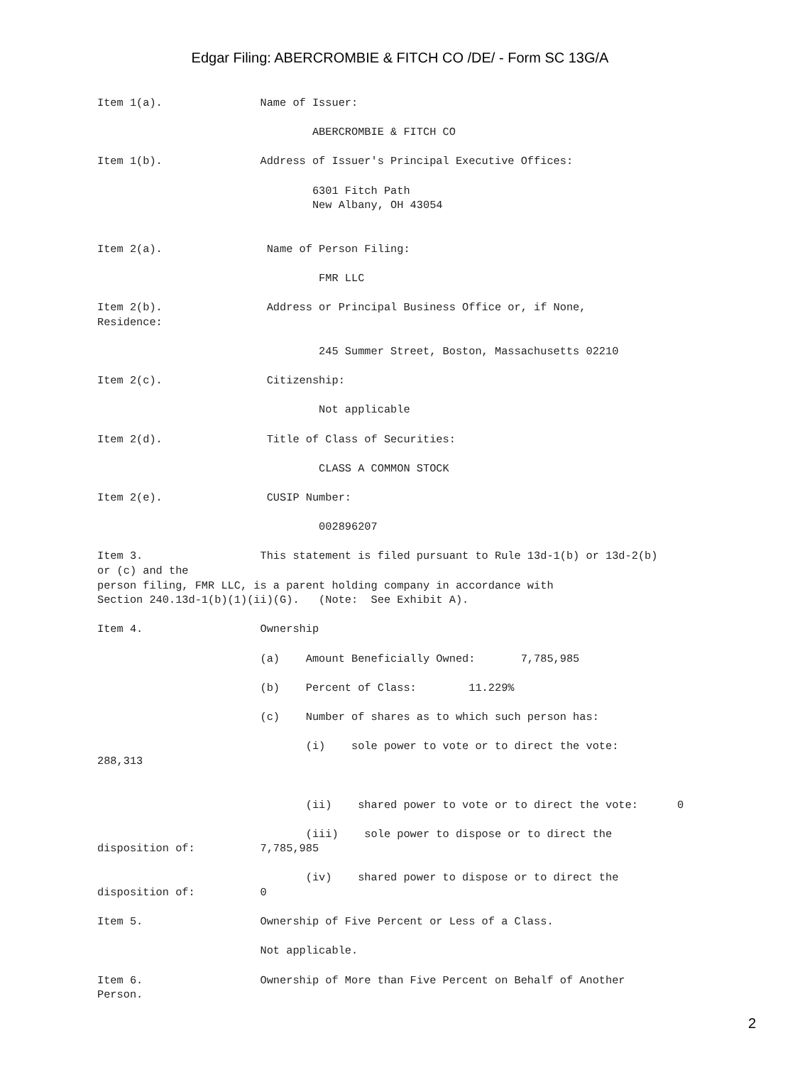Edgar Filing: ABERCROMBIE & FITCH CO /DE/ - Form SC 13G/A
Item 1(a).               Name of Issuer:

                                 ABERCROMBIE & FITCH CO

Item 1(b).               Address of Issuer's Principal Executive Offices:

                                 6301 Fitch Path
                                 New Albany, OH 43054


Item 2(a).                Name of Person Filing:

                                  FMR LLC

Item 2(b).                Address or Principal Business Office or, if None,
Residence:

                                  245 Summer Street, Boston, Massachusetts 02210

Item 2(c).                Citizenship:

                                  Not applicable

Item 2(d).                Title of Class of Securities:

                                  CLASS A COMMON STOCK

Item 2(e).                CUSIP Number:

                                  002896207

Item 3.                  This statement is filed pursuant to Rule 13d-1(b) or 13d-2(b)
or (c) and the
person filing, FMR LLC, is a parent holding company in accordance with
Section 240.13d-1(b)(1)(ii)(G).   (Note:  See Exhibit A).

Item 4.                  Ownership

                         (a)    Amount Beneficially Owned:       7,785,985

                         (b)    Percent of Class:        11.229%

                         (c)    Number of shares as to which such person has:

                                (i)    sole power to vote or to direct the vote:
288,313


                                (ii)    shared power to vote or to direct the vote:      0

                                (iii)    sole power to dispose or to direct the
disposition of:          7,785,985

                                (iv)    shared power to dispose or to direct the
disposition of:          0

Item 5.                  Ownership of Five Percent or Less of a Class.

                         Not applicable.

Item 6.                  Ownership of More than Five Percent on Behalf of Another
Person.
2